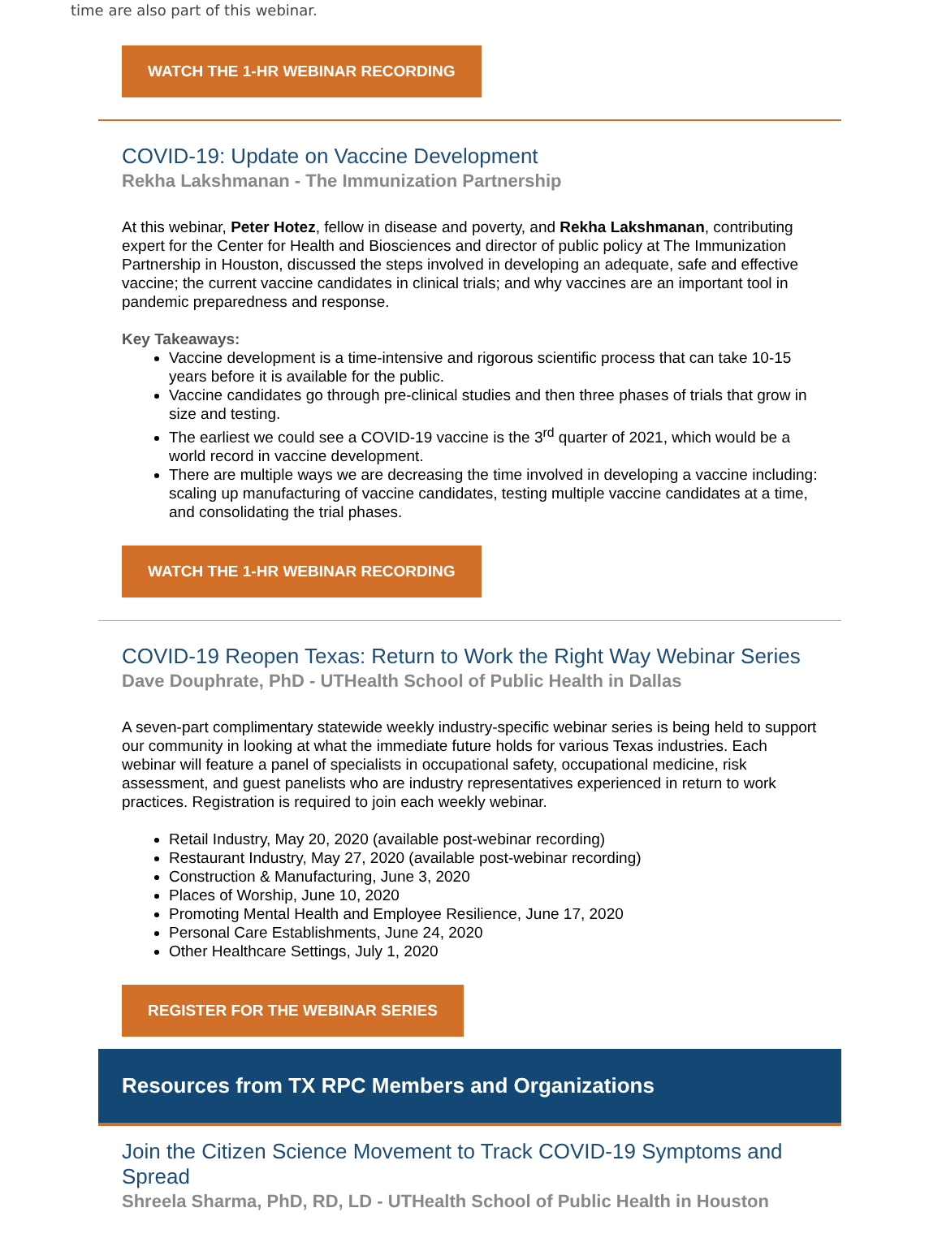time are also part of this webinar.
WATCH THE 1-HR WEBINAR RECORDING
COVID-19: Update on Vaccine Development
Rekha Lakshmanan - The Immunization Partnership
At this webinar, Peter Hotez, fellow in disease and poverty, and Rekha Lakshmanan, contributing expert for the Center for Health and Biosciences and director of public policy at The Immunization Partnership in Houston, discussed the steps involved in developing an adequate, safe and effective vaccine; the current vaccine candidates in clinical trials; and why vaccines are an important tool in pandemic preparedness and response.
Key Takeaways:
Vaccine development is a time-intensive and rigorous scientific process that can take 10-15 years before it is available for the public.
Vaccine candidates go through pre-clinical studies and then three phases of trials that grow in size and testing.
The earliest we could see a COVID-19 vaccine is the 3<sup>rd</sup> quarter of 2021, which would be a world record in vaccine development.
There are multiple ways we are decreasing the time involved in developing a vaccine including: scaling up manufacturing of vaccine candidates, testing multiple vaccine candidates at a time, and consolidating the trial phases.
WATCH THE 1-HR WEBINAR RECORDING
COVID-19 Reopen Texas: Return to Work the Right Way Webinar Series
Dave Douphrate, PhD - UTHealth School of Public Health in Dallas
A seven-part complimentary statewide weekly industry-specific webinar series is being held to support our community in looking at what the immediate future holds for various Texas industries. Each webinar will feature a panel of specialists in occupational safety, occupational medicine, risk assessment, and guest panelists who are industry representatives experienced in return to work practices. Registration is required to join each weekly webinar.
Retail Industry, May 20, 2020 (available post-webinar recording)
Restaurant Industry, May 27, 2020 (available post-webinar recording)
Construction & Manufacturing, June 3, 2020
Places of Worship, June 10, 2020
Promoting Mental Health and Employee Resilience, June 17, 2020
Personal Care Establishments, June 24, 2020
Other Healthcare Settings, July 1, 2020
REGISTER FOR THE WEBINAR SERIES
Resources from TX RPC Members and Organizations
Join the Citizen Science Movement to Track COVID-19 Symptoms and Spread
Shreela Sharma, PhD, RD, LD - UTHealth School of Public Health in Houston